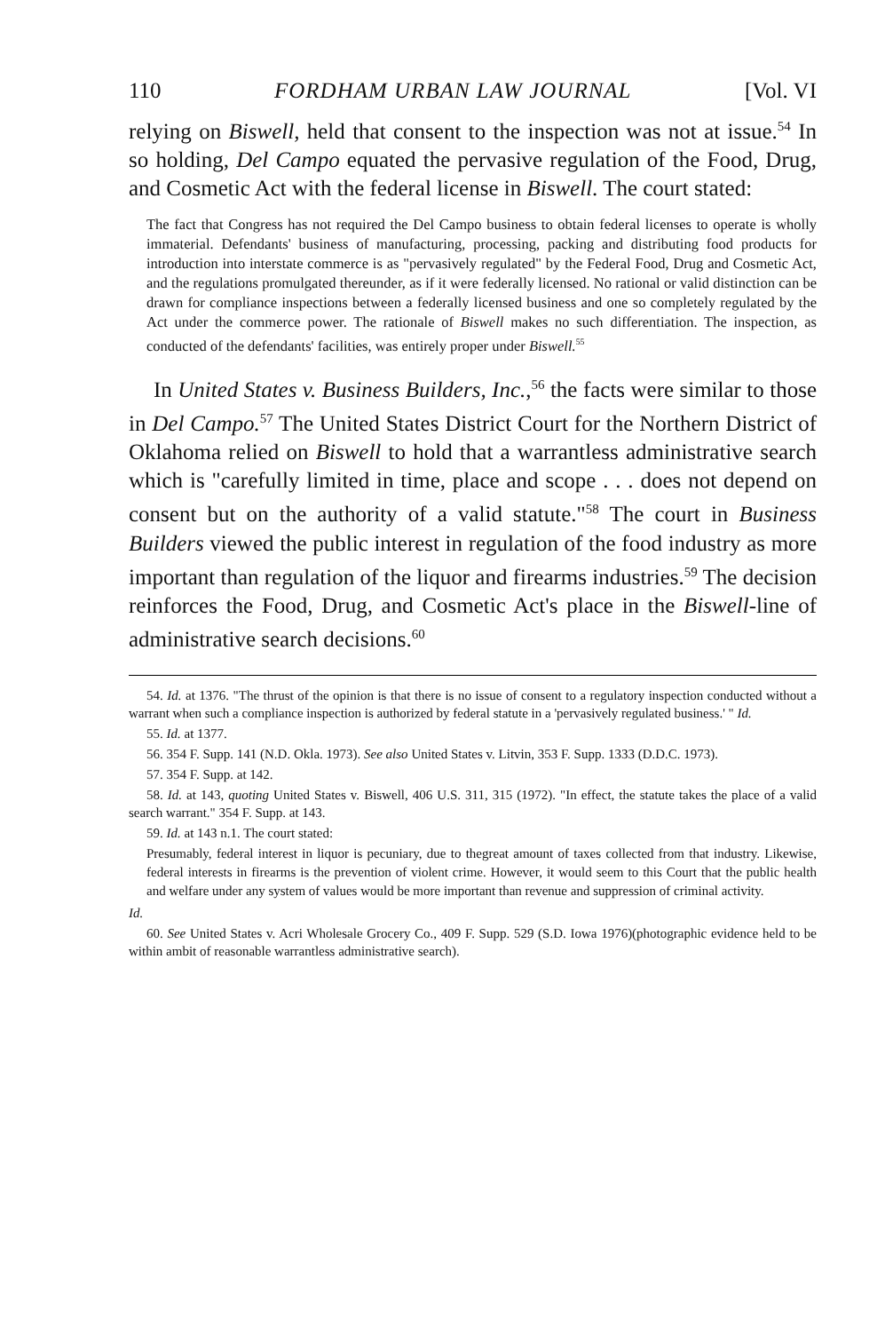110 FORDHAM URBAN LAW JOURNAL [Vol. VI
relying on Biswell, held that consent to the inspection was not at issue.<sup>54</sup> In so holding, Del Campo equated the pervasive regulation of the Food, Drug, and Cosmetic Act with the federal license in Biswell. The court stated:
The fact that Congress has not required the Del Campo business to obtain federal licenses to operate is wholly immaterial. Defendants' business of manufacturing, processing, packing and distributing food products for introduction into interstate commerce is as "pervasively regulated" by the Federal Food, Drug and Cosmetic Act, and the regulations promulgated thereunder, as if it were federally licensed. No rational or valid distinction can be drawn for compliance inspections between a federally licensed business and one so completely regulated by the Act under the commerce power. The rationale of Biswell makes no such differentiation. The inspection, as conducted of the defendants' facilities, was entirely proper under Biswell.<sup>55</sup>
In United States v. Business Builders, Inc.,<sup>56</sup> the facts were similar to those in Del Campo.<sup>57</sup> The United States District Court for the Northern District of Oklahoma relied on Biswell to hold that a warrantless administrative search which is "carefully limited in time, place and scope . . . does not depend on consent but on the authority of a valid statute."<sup>58</sup> The court in Business Builders viewed the public interest in regulation of the food industry as more important than regulation of the liquor and firearms industries.<sup>59</sup> The decision reinforces the Food, Drug, and Cosmetic Act's place in the Biswell-line of administrative search decisions.<sup>60</sup>
54. Id. at 1376. "The thrust of the opinion is that there is no issue of consent to a regulatory inspection conducted without a warrant when such a compliance inspection is authorized by federal statute in a 'pervasively regulated business.' " Id.
55. Id. at 1377.
56. 354 F. Supp. 141 (N.D. Okla. 1973). See also United States v. Litvin, 353 F. Supp. 1333 (D.D.C. 1973).
57. 354 F. Supp. at 142.
58. Id. at 143, quoting United States v. Biswell, 406 U.S. 311, 315 (1972). "In effect, the statute takes the place of a valid search warrant." 354 F. Supp. at 143.
59. Id. at 143 n.1. The court stated:
Presumably, federal interest in liquor is pecuniary, due to thegreat amount of taxes collected from that industry. Likewise, federal interests in firearms is the prevention of violent crime. However, it would seem to this Court that the public health and welfare under any system of values would be more important than revenue and suppression of criminal activity.
Id.
60. See United States v. Acri Wholesale Grocery Co., 409 F. Supp. 529 (S.D. Iowa 1976)(photographic evidence held to be within ambit of reasonable warrantless administrative search).